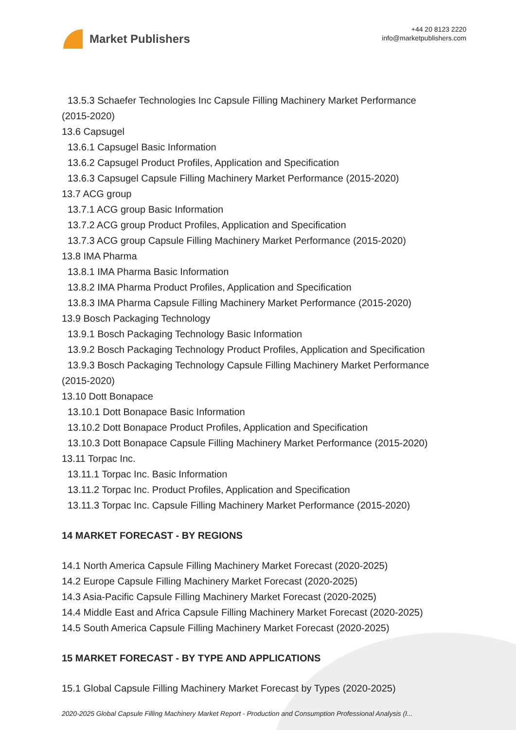Market Publishers
+44 20 8123 2220
info@marketpublishers.com
13.5.3 Schaefer Technologies Inc Capsule Filling Machinery Market Performance
(2015-2020)
13.6 Capsugel
13.6.1 Capsugel Basic Information
13.6.2 Capsugel Product Profiles, Application and Specification
13.6.3 Capsugel Capsule Filling Machinery Market Performance (2015-2020)
13.7 ACG group
13.7.1 ACG group Basic Information
13.7.2 ACG group Product Profiles, Application and Specification
13.7.3 ACG group Capsule Filling Machinery Market Performance (2015-2020)
13.8 IMA Pharma
13.8.1 IMA Pharma Basic Information
13.8.2 IMA Pharma Product Profiles, Application and Specification
13.8.3 IMA Pharma Capsule Filling Machinery Market Performance (2015-2020)
13.9 Bosch Packaging Technology
13.9.1 Bosch Packaging Technology Basic Information
13.9.2 Bosch Packaging Technology Product Profiles, Application and Specification
13.9.3 Bosch Packaging Technology Capsule Filling Machinery Market Performance
(2015-2020)
13.10 Dott Bonapace
13.10.1 Dott Bonapace Basic Information
13.10.2 Dott Bonapace Product Profiles, Application and Specification
13.10.3 Dott Bonapace Capsule Filling Machinery Market Performance (2015-2020)
13.11 Torpac Inc.
13.11.1 Torpac Inc. Basic Information
13.11.2 Torpac Inc. Product Profiles, Application and Specification
13.11.3 Torpac Inc. Capsule Filling Machinery Market Performance (2015-2020)
14 MARKET FORECAST - BY REGIONS
14.1 North America Capsule Filling Machinery Market Forecast (2020-2025)
14.2 Europe Capsule Filling Machinery Market Forecast (2020-2025)
14.3 Asia-Pacific Capsule Filling Machinery Market Forecast (2020-2025)
14.4 Middle East and Africa Capsule Filling Machinery Market Forecast (2020-2025)
14.5 South America Capsule Filling Machinery Market Forecast (2020-2025)
15 MARKET FORECAST - BY TYPE AND APPLICATIONS
15.1 Global Capsule Filling Machinery Market Forecast by Types (2020-2025)
2020-2025 Global Capsule Filling Machinery Market Report - Production and Consumption Professional Analysis (I...